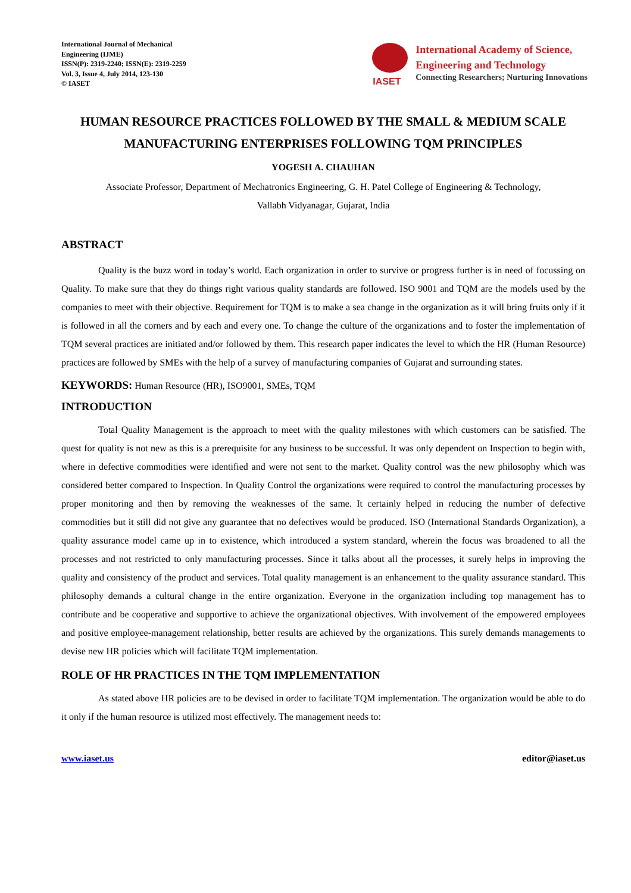International Journal of Mechanical
Engineering (IJME)
ISSN(P): 2319-2240; ISSN(E): 2319-2259
Vol. 3, Issue 4, July 2014, 123-130
© IASET
IASET
International Academy of Science,
Engineering and Technology
Connecting Researchers; Nurturing Innovations
HUMAN RESOURCE PRACTICES FOLLOWED BY THE SMALL & MEDIUM SCALE MANUFACTURING ENTERPRISES FOLLOWING TQM PRINCIPLES
YOGESH A. CHAUHAN
Associate Professor, Department of Mechatronics Engineering, G. H. Patel College of Engineering & Technology,
Vallabh Vidyanagar, Gujarat, India
ABSTRACT
Quality is the buzz word in today’s world. Each organization in order to survive or progress further is in need of focussing on Quality. To make sure that they do things right various quality standards are followed. ISO 9001 and TQM are the models used by the companies to meet with their objective. Requirement for TQM is to make a sea change in the organization as it will bring fruits only if it is followed in all the corners and by each and every one. To change the culture of the organizations and to foster the implementation of TQM several practices are initiated and/or followed by them. This research paper indicates the level to which the HR (Human Resource) practices are followed by SMEs with the help of a survey of manufacturing companies of Gujarat and surrounding states.
KEYWORDS: Human Resource (HR), ISO9001, SMEs, TQM
INTRODUCTION
Total Quality Management is the approach to meet with the quality milestones with which customers can be satisfied. The quest for quality is not new as this is a prerequisite for any business to be successful. It was only dependent on Inspection to begin with, where in defective commodities were identified and were not sent to the market. Quality control was the new philosophy which was considered better compared to Inspection. In Quality Control the organizations were required to control the manufacturing processes by proper monitoring and then by removing the weaknesses of the same. It certainly helped in reducing the number of defective commodities but it still did not give any guarantee that no defectives would be produced. ISO (International Standards Organization), a quality assurance model came up in to existence, which introduced a system standard, wherein the focus was broadened to all the processes and not restricted to only manufacturing processes. Since it talks about all the processes, it surely helps in improving the quality and consistency of the product and services. Total quality management is an enhancement to the quality assurance standard. This philosophy demands a cultural change in the entire organization. Everyone in the organization including top management has to contribute and be cooperative and supportive to achieve the organizational objectives. With involvement of the empowered employees and positive employee-management relationship, better results are achieved by the organizations. This surely demands managements to devise new HR policies which will facilitate TQM implementation.
ROLE OF HR PRACTICES IN THE TQM IMPLEMENTATION
As stated above HR policies are to be devised in order to facilitate TQM implementation. The organization would be able to do it only if the human resource is utilized most effectively. The management needs to:
www.iaset.us editor@iaset.us